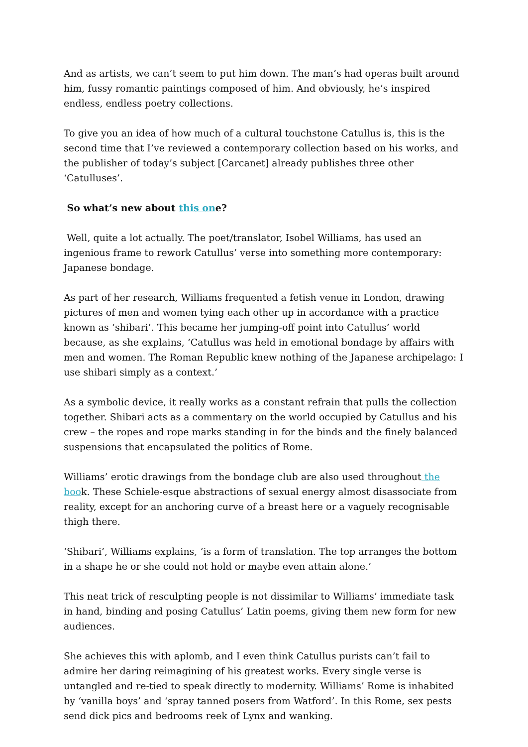And as artists, we can’t seem to put him down. The man’s had operas built around him, fussy romantic paintings composed of him. And obviously, he’s inspired endless, endless poetry collections.
To give you an idea of how much of a cultural touchstone Catullus is, this is the second time that I’ve reviewed a contemporary collection based on his works, and the publisher of today’s subject [Carcanet] already publishes three other ‘Catulluses’.
So what’s new about this one?
Well, quite a lot actually. The poet/translator, Isobel Williams, has used an ingenious frame to rework Catullus’ verse into something more contemporary: Japanese bondage.
As part of her research, Williams frequented a fetish venue in London, drawing pictures of men and women tying each other up in accordance with a practice known as ‘shibari’. This became her jumping-off point into Catullus’ world because, as she explains, ‘Catullus was held in emotional bondage by affairs with men and women. The Roman Republic knew nothing of the Japanese archipelago: I use shibari simply as a context.’
As a symbolic device, it really works as a constant refrain that pulls the collection together. Shibari acts as a commentary on the world occupied by Catullus and his crew – the ropes and rope marks standing in for the binds and the finely balanced suspensions that encapsulated the politics of Rome.
Williams’ erotic drawings from the bondage club are also used throughout the book. These Schiele-esque abstractions of sexual energy almost disassociate from reality, except for an anchoring curve of a breast here or a vaguely recognisable thigh there.
‘Shibari’, Williams explains, ‘is a form of translation. The top arranges the bottom in a shape he or she could not hold or maybe even attain alone.’
This neat trick of resculpting people is not dissimilar to Williams’ immediate task in hand, binding and posing Catullus’ Latin poems, giving them new form for new audiences.
She achieves this with aplomb, and I even think Catullus purists can’t fail to admire her daring reimagining of his greatest works. Every single verse is untangled and re-tied to speak directly to modernity. Williams’ Rome is inhabited by ‘vanilla boys’ and ‘spray tanned posers from Watford’. In this Rome, sex pests send dick pics and bedrooms reek of Lynx and wanking.